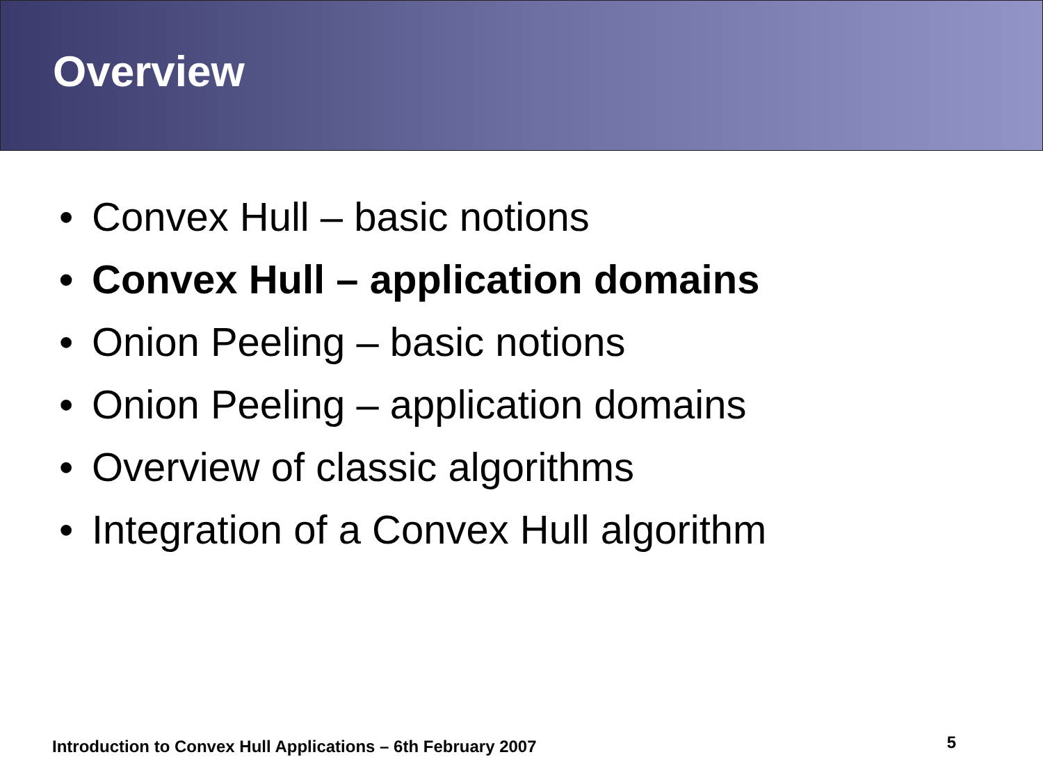Overview
• Convex Hull – basic notions
• Convex Hull – application domains
• Onion Peeling – basic notions
• Onion Peeling – application domains
• Overview of classic algorithms
• Integration of a Convex Hull algorithm
Introduction to Convex Hull Applications – 6th February 2007
5